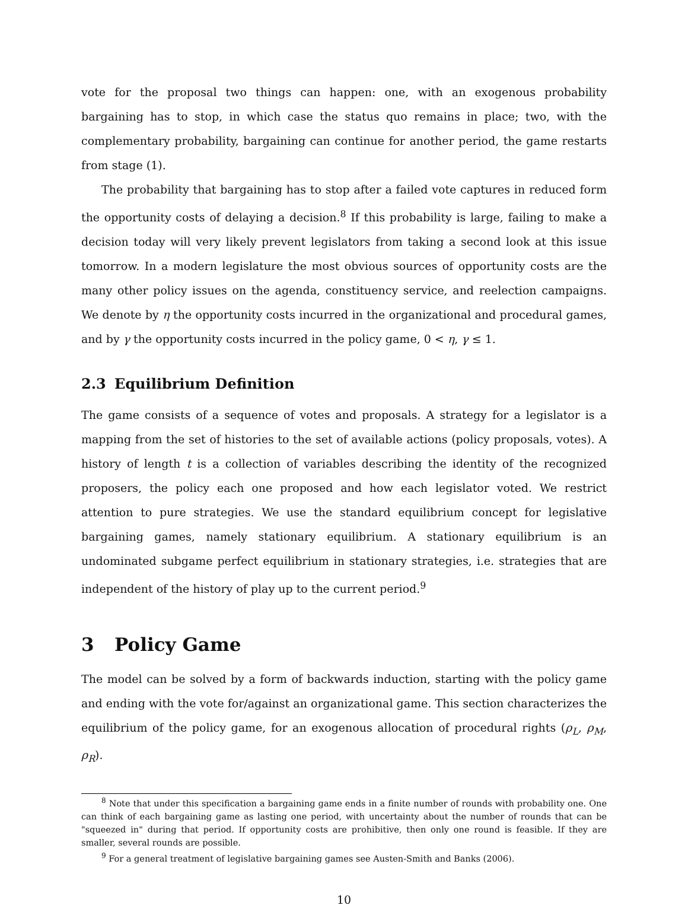vote for the proposal two things can happen: one, with an exogenous probability bargaining has to stop, in which case the status quo remains in place; two, with the complementary probability, bargaining can continue for another period, the game restarts from stage (1).
The probability that bargaining has to stop after a failed vote captures in reduced form the opportunity costs of delaying a decision.<sup>8</sup> If this probability is large, failing to make a decision today will very likely prevent legislators from taking a second look at this issue tomorrow. In a modern legislature the most obvious sources of opportunity costs are the many other policy issues on the agenda, constituency service, and reelection campaigns. We denote by η the opportunity costs incurred in the organizational and procedural games, and by γ the opportunity costs incurred in the policy game, 0 < η, γ ≤ 1.
2.3 Equilibrium Definition
The game consists of a sequence of votes and proposals. A strategy for a legislator is a mapping from the set of histories to the set of available actions (policy proposals, votes). A history of length t is a collection of variables describing the identity of the recognized proposers, the policy each one proposed and how each legislator voted. We restrict attention to pure strategies. We use the standard equilibrium concept for legislative bargaining games, namely stationary equilibrium. A stationary equilibrium is an undominated subgame perfect equilibrium in stationary strategies, i.e. strategies that are independent of the history of play up to the current period.<sup>9</sup>
3 Policy Game
The model can be solved by a form of backwards induction, starting with the policy game and ending with the vote for/against an organizational game. This section characterizes the equilibrium of the policy game, for an exogenous allocation of procedural rights (ρ<sub>L</sub>, ρ<sub>M</sub>, ρ<sub>R</sub>).
<sup>8</sup> Note that under this specification a bargaining game ends in a finite number of rounds with probability one. One can think of each bargaining game as lasting one period, with uncertainty about the number of rounds that can be "squeezed in" during that period. If opportunity costs are prohibitive, then only one round is feasible. If they are smaller, several rounds are possible.
<sup>9</sup> For a general treatment of legislative bargaining games see Austen-Smith and Banks (2006).
10